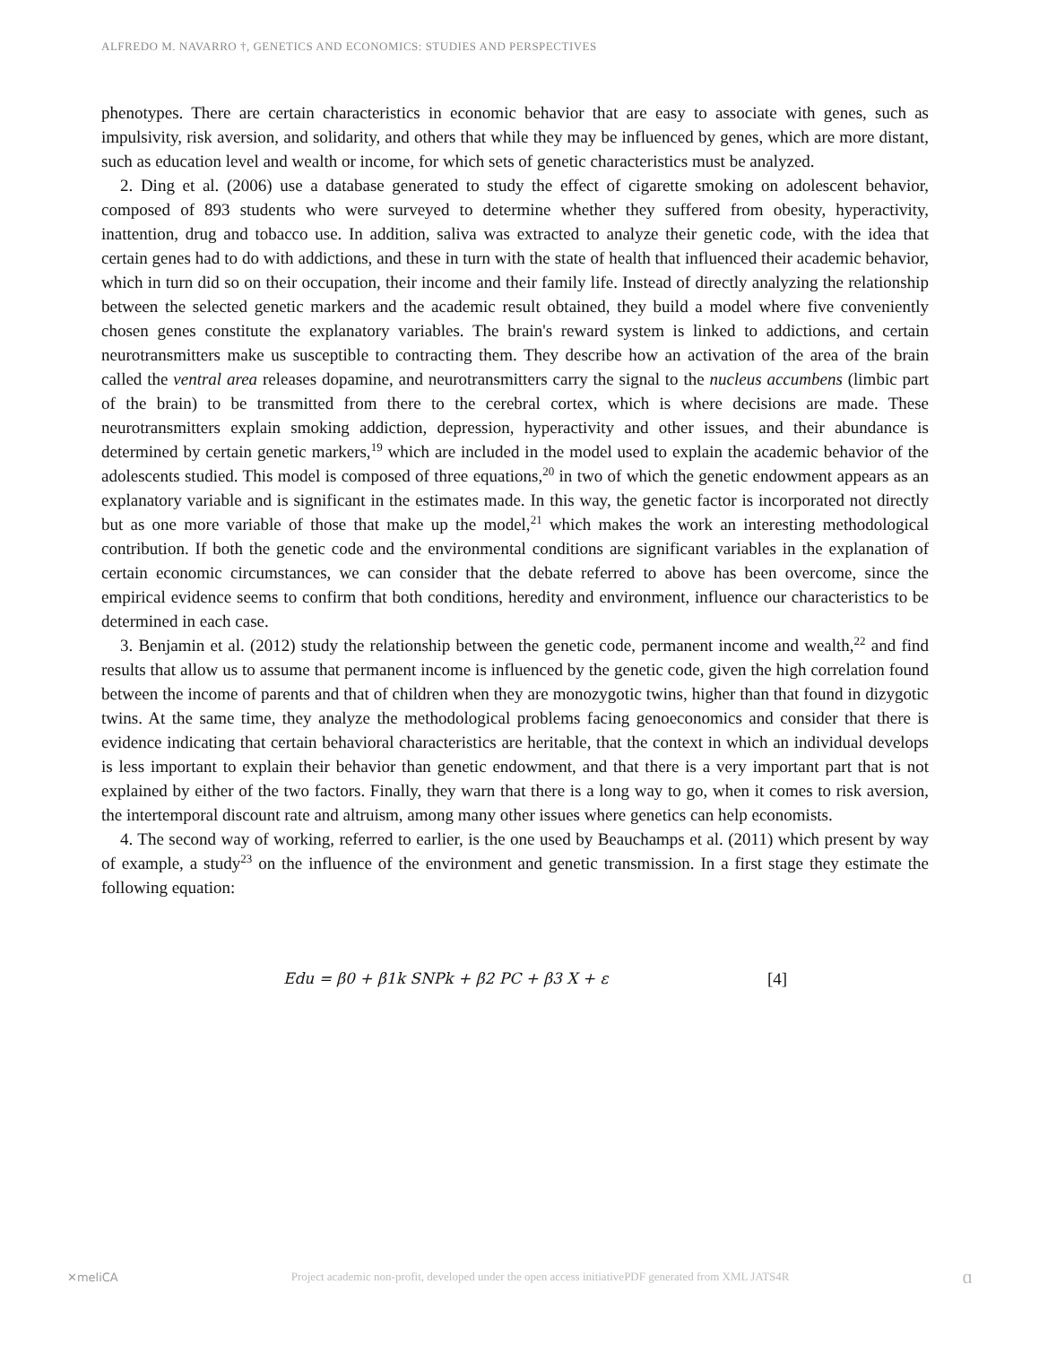ALFREDO M. NAVARRO †, GENETICS AND ECONOMICS: STUDIES AND PERSPECTIVES
phenotypes. There are certain characteristics in economic behavior that are easy to associate with genes, such as impulsivity, risk aversion, and solidarity, and others that while they may be influenced by genes, which are more distant, such as education level and wealth or income, for which sets of genetic characteristics must be analyzed.
2. Ding et al. (2006) use a database generated to study the effect of cigarette smoking on adolescent behavior, composed of 893 students who were surveyed to determine whether they suffered from obesity, hyperactivity, inattention, drug and tobacco use. In addition, saliva was extracted to analyze their genetic code, with the idea that certain genes had to do with addictions, and these in turn with the state of health that influenced their academic behavior, which in turn did so on their occupation, their income and their family life. Instead of directly analyzing the relationship between the selected genetic markers and the academic result obtained, they build a model where five conveniently chosen genes constitute the explanatory variables. The brain's reward system is linked to addictions, and certain neurotransmitters make us susceptible to contracting them. They describe how an activation of the area of the brain called the ventral area releases dopamine, and neurotransmitters carry the signal to the nucleus accumbens (limbic part of the brain) to be transmitted from there to the cerebral cortex, which is where decisions are made. These neurotransmitters explain smoking addiction, depression, hyperactivity and other issues, and their abundance is determined by certain genetic markers,<sup>19</sup> which are included in the model used to explain the academic behavior of the adolescents studied. This model is composed of three equations,<sup>20</sup> in two of which the genetic endowment appears as an explanatory variable and is significant in the estimates made. In this way, the genetic factor is incorporated not directly but as one more variable of those that make up the model,<sup>21</sup> which makes the work an interesting methodological contribution. If both the genetic code and the environmental conditions are significant variables in the explanation of certain economic circumstances, we can consider that the debate referred to above has been overcome, since the empirical evidence seems to confirm that both conditions, heredity and environment, influence our characteristics to be determined in each case.
3. Benjamin et al. (2012) study the relationship between the genetic code, permanent income and wealth,<sup>22</sup> and find results that allow us to assume that permanent income is influenced by the genetic code, given the high correlation found between the income of parents and that of children when they are monozygotic twins, higher than that found in dizygotic twins. At the same time, they analyze the methodological problems facing genoeconomics and consider that there is evidence indicating that certain behavioral characteristics are heritable, that the context in which an individual develops is less important to explain their behavior than genetic endowment, and that there is a very important part that is not explained by either of the two factors. Finally, they warn that there is a long way to go, when it comes to risk aversion, the intertemporal discount rate and altruism, among many other issues where genetics can help economists.
4. The second way of working, referred to earlier, is the one used by Beauchamps et al. (2011) which present by way of example, a study<sup>23</sup> on the influence of the environment and genetic transmission. In a first stage they estimate the following equation:
Edu = β0 + β1k SNPk + β2 PC + β3 X + ε [4]
✕meliCA Project academic non-profit, developed under the open access initiativePDF generated from XML JATS4R ɑ